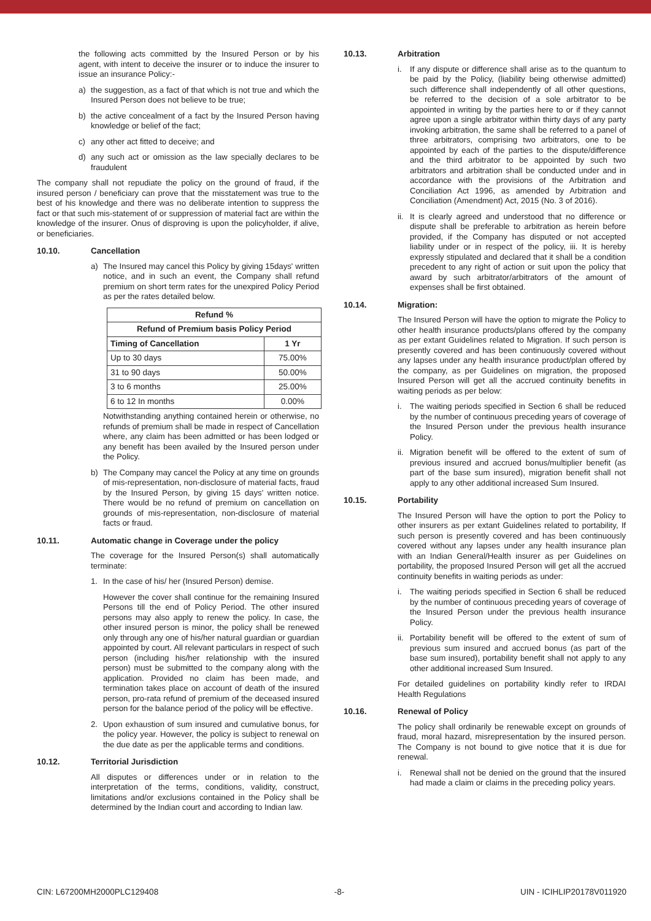the following acts committed by the Insured Person or by his agent, with intent to deceive the insurer or to induce the insurer to issue an insurance Policy:-
a) the suggestion, as a fact of that which is not true and which the Insured Person does not believe to be true;
b) the active concealment of a fact by the Insured Person having knowledge or belief of the fact;
c) any other act fitted to deceive; and
d) any such act or omission as the law specially declares to be fraudulent
The company shall not repudiate the policy on the ground of fraud, if the insured person / beneficiary can prove that the misstatement was true to the best of his knowledge and there was no deliberate intention to suppress the fact or that such mis-statement of or suppression of material fact are within the knowledge of the insurer. Onus of disproving is upon the policyholder, if alive, or beneficiaries.
10.10. Cancellation
a) The Insured may cancel this Policy by giving 15days' written notice, and in such an event, the Company shall refund premium on short term rates for the unexpired Policy Period as per the rates detailed below.
| Refund % | |
| --- | --- |
| Refund of Premium basis Policy Period | |
| Timing of Cancellation | 1 Yr |
| Up to 30 days | 75.00% |
| 31 to 90 days | 50.00% |
| 3 to 6 months | 25.00% |
| 6 to 12 In months | 0.00% |
Notwithstanding anything contained herein or otherwise, no refunds of premium shall be made in respect of Cancellation where, any claim has been admitted or has been lodged or any benefit has been availed by the Insured person under the Policy.
b) The Company may cancel the Policy at any time on grounds of mis-representation, non-disclosure of material facts, fraud by the Insured Person, by giving 15 days' written notice. There would be no refund of premium on cancellation on grounds of mis-representation, non-disclosure of material facts or fraud.
10.11. Automatic change in Coverage under the policy
The coverage for the Insured Person(s) shall automatically terminate:
1. In the case of his/ her (Insured Person) demise.
However the cover shall continue for the remaining Insured Persons till the end of Policy Period. The other insured persons may also apply to renew the policy. In case, the other insured person is minor, the policy shall be renewed only through any one of his/her natural guardian or guardian appointed by court. All relevant particulars in respect of such person (including his/her relationship with the insured person) must be submitted to the company along with the application. Provided no claim has been made, and termination takes place on account of death of the insured person, pro-rata refund of premium of the deceased insured person for the balance period of the policy will be effective.
2. Upon exhaustion of sum insured and cumulative bonus, for the policy year. However, the policy is subject to renewal on the due date as per the applicable terms and conditions.
10.12. Territorial Jurisdiction
All disputes or differences under or in relation to the interpretation of the terms, conditions, validity, construct, limitations and/or exclusions contained in the Policy shall be determined by the Indian court and according to Indian law.
10.13. Arbitration
i. If any dispute or difference shall arise as to the quantum to be paid by the Policy, (liability being otherwise admitted) such difference shall independently of all other questions, be referred to the decision of a sole arbitrator to be appointed in writing by the parties here to or if they cannot agree upon a single arbitrator within thirty days of any party invoking arbitration, the same shall be referred to a panel of three arbitrators, comprising two arbitrators, one to be appointed by each of the parties to the dispute/difference and the third arbitrator to be appointed by such two arbitrators and arbitration shall be conducted under and in accordance with the provisions of the Arbitration and Conciliation Act 1996, as amended by Arbitration and Conciliation (Amendment) Act, 2015 (No. 3 of 2016).
ii.
It is clearly agreed and understood that no difference or dispute shall be preferable to arbitration as herein before provided, if the Company has disputed or not accepted liability under or in respect of the policy, iii. It is hereby expressly stipulated and declared that it shall be a condition precedent to any right of action or suit upon the policy that award by such arbitrator/arbitrators of the amount of expenses shall be first obtained.
10.14. Migration:
The Insured Person will have the option to migrate the Policy to other health insurance products/plans offered by the company as per extant Guidelines related to Migration. If such person is presently covered and has been continuously covered without any lapses under any health insurance product/plan offered by the company, as per Guidelines on migration, the proposed Insured Person will get all the accrued continuity benefits in waiting periods as per below:
i. The waiting periods specified in Section 6 shall be reduced by the number of continuous preceding years of coverage of the Insured Person under the previous health insurance Policy.
ii.
Migration benefit will be offered to the extent of sum of previous insured and accrued bonus/multiplier benefit (as part of the base sum insured), migration benefit shall not apply to any other additional increased Sum Insured.
10.15. Portability
The Insured Person will have the option to port the Policy to other insurers as per extant Guidelines related to portability, If such person is presently covered and has been continuously covered without any lapses under any health insurance plan with an Indian General/Health insurer as per Guidelines on portability, the proposed Insured Person will get all the accrued continuity benefits in waiting periods as under:
i. The waiting periods specified in Section 6 shall be reduced by the number of continuous preceding years of coverage of the Insured Person under the previous health insurance Policy.
ii.
Portability benefit will be offered to the extent of sum of previous sum insured and accrued bonus (as part of the base sum insured), portability benefit shall not apply to any other additional increased Sum Insured.
For detailed guidelines on portability kindly refer to IRDAI Health Regulations
10.16. Renewal of Policy
The policy shall ordinarily be renewable except on grounds of fraud, moral hazard, misrepresentation by the insured person. The Company is not bound to give notice that it is due for renewal.
i. Renewal shall not be denied on the ground that the insured had made a claim or claims in the preceding policy years.
CIN: L67200MH2000PLC129408 -8- UIN - ICIHLIP20178V011920